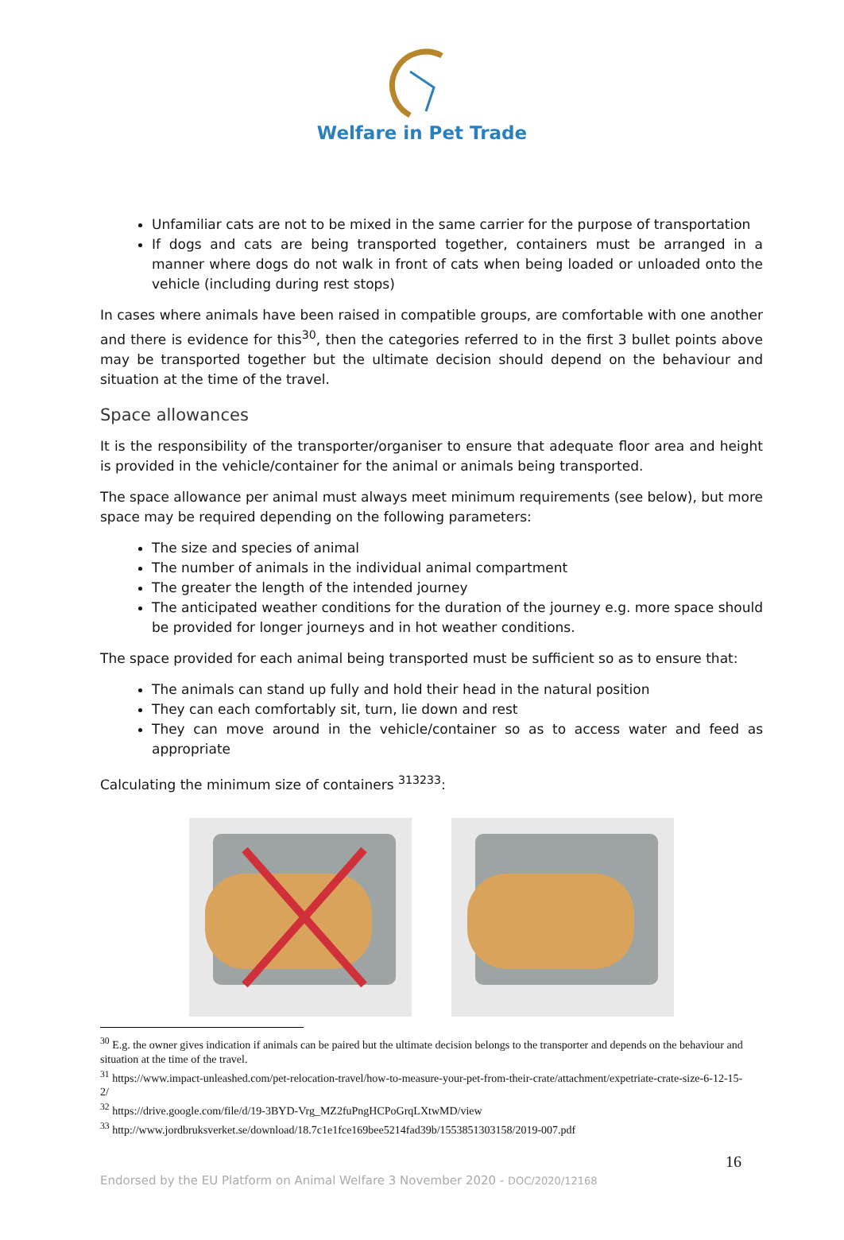Welfare in Pet Trade
Unfamiliar cats are not to be mixed in the same carrier for the purpose of transportation
If dogs and cats are being transported together, containers must be arranged in a manner where dogs do not walk in front of cats when being loaded or unloaded onto the vehicle (including during rest stops)
In cases where animals have been raised in compatible groups, are comfortable with one another and there is evidence for this<sup>30</sup>, then the categories referred to in the first 3 bullet points above may be transported together but the ultimate decision should depend on the behaviour and situation at the time of the travel.
Space allowances
It is the responsibility of the transporter/organiser to ensure that adequate floor area and height is provided in the vehicle/container for the animal or animals being transported.
The space allowance per animal must always meet minimum requirements (see below), but more space may be required depending on the following parameters:
The size and species of animal
The number of animals in the individual animal compartment
The greater the length of the intended journey
The anticipated weather conditions for the duration of the journey e.g. more space should be provided for longer journeys and in hot weather conditions.
The space provided for each animal being transported must be sufficient so as to ensure that:
The animals can stand up fully and hold their head in the natural position
They can each comfortably sit, turn, lie down and rest
They can move around in the vehicle/container so as to access water and feed as appropriate
Calculating the minimum size of containers <sup>313233</sup>:
<sup>30</sup> E.g. the owner gives indication if animals can be paired but the ultimate decision belongs to the transporter and depends on the behaviour and situation at the time of the travel.
<sup>31</sup> https://www.impact-unleashed.com/pet-relocation-travel/how-to-measure-your-pet-from-their-crate/attachment/expetriate-crate-size-6-12-15-2/
<sup>32</sup> https://drive.google.com/file/d/19-3BYD-Vrg_MZ2fuPngHCPoGrqLXtwMD/view
<sup>33</sup> http://www.jordbruksverket.se/download/18.7c1e1fce169bee5214fad39b/1553851303158/2019-007.pdf
16
Endorsed by the EU Platform on Animal Welfare 3 November 2020 - DOC/2020/12168